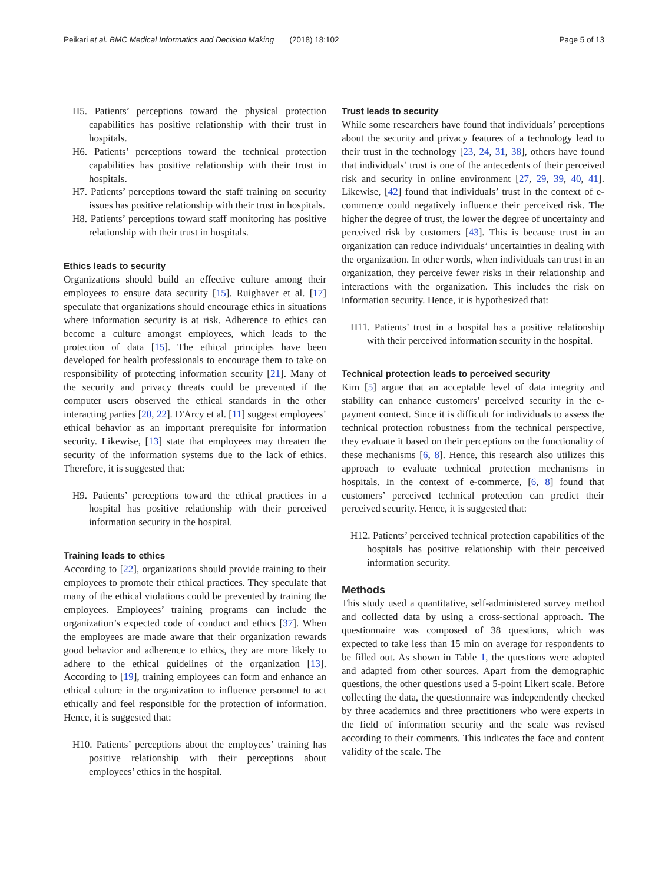Peikari et al. BMC Medical Informatics and Decision Making (2018) 18:102 Page 5 of 13
H5. Patients’ perceptions toward the physical protection capabilities has positive relationship with their trust in hospitals.
H6. Patients’ perceptions toward the technical protection capabilities has positive relationship with their trust in hospitals.
H7. Patients’ perceptions toward the staff training on security issues has positive relationship with their trust in hospitals.
H8. Patients’ perceptions toward staff monitoring has positive relationship with their trust in hospitals.
Ethics leads to security
Organizations should build an effective culture among their employees to ensure data security [15]. Ruighaver et al. [17] speculate that organizations should encourage ethics in situations where information security is at risk. Adherence to ethics can become a culture amongst employees, which leads to the protection of data [15]. The ethical principles have been developed for health professionals to encourage them to take on responsibility of protecting information security [21]. Many of the security and privacy threats could be prevented if the computer users observed the ethical standards in the other interacting parties [20, 22]. D'Arcy et al. [11] suggest employees’ ethical behavior as an important prerequisite for information security. Likewise, [13] state that employees may threaten the security of the information systems due to the lack of ethics. Therefore, it is suggested that:
H9. Patients’ perceptions toward the ethical practices in a hospital has positive relationship with their perceived information security in the hospital.
Training leads to ethics
According to [22], organizations should provide training to their employees to promote their ethical practices. They speculate that many of the ethical violations could be prevented by training the employees. Employees’ training programs can include the organization’s expected code of conduct and ethics [37]. When the employees are made aware that their organization rewards good behavior and adherence to ethics, they are more likely to adhere to the ethical guidelines of the organization [13]. According to [19], training employees can form and enhance an ethical culture in the organization to influence personnel to act ethically and feel responsible for the protection of information. Hence, it is suggested that:
H10. Patients’ perceptions about the employees’ training has positive relationship with their perceptions about employees’ ethics in the hospital.
Trust leads to security
While some researchers have found that individuals’ perceptions about the security and privacy features of a technology lead to their trust in the technology [23, 24, 31, 38], others have found that individuals’ trust is one of the antecedents of their perceived risk and security in online environment [27, 29, 39, 40, 41]. Likewise, [42] found that individuals’ trust in the context of e-commerce could negatively influence their perceived risk. The higher the degree of trust, the lower the degree of uncertainty and perceived risk by customers [43]. This is because trust in an organization can reduce individuals’ uncertainties in dealing with the organization. In other words, when individuals can trust in an organization, they perceive fewer risks in their relationship and interactions with the organization. This includes the risk on information security. Hence, it is hypothesized that:
H11. Patients’ trust in a hospital has a positive relationship with their perceived information security in the hospital.
Technical protection leads to perceived security
Kim [5] argue that an acceptable level of data integrity and stability can enhance customers’ perceived security in the e-payment context. Since it is difficult for individuals to assess the technical protection robustness from the technical perspective, they evaluate it based on their perceptions on the functionality of these mechanisms [6, 8]. Hence, this research also utilizes this approach to evaluate technical protection mechanisms in hospitals. In the context of e-commerce, [6, 8] found that customers’ perceived technical protection can predict their perceived security. Hence, it is suggested that:
H12. Patients’ perceived technical protection capabilities of the hospitals has positive relationship with their perceived information security.
Methods
This study used a quantitative, self-administered survey method and collected data by using a cross-sectional approach. The questionnaire was composed of 38 questions, which was expected to take less than 15 min on average for respondents to be filled out. As shown in Table 1, the questions were adopted and adapted from other sources. Apart from the demographic questions, the other questions used a 5-point Likert scale. Before collecting the data, the questionnaire was independently checked by three academics and three practitioners who were experts in the field of information security and the scale was revised according to their comments. This indicates the face and content validity of the scale. The